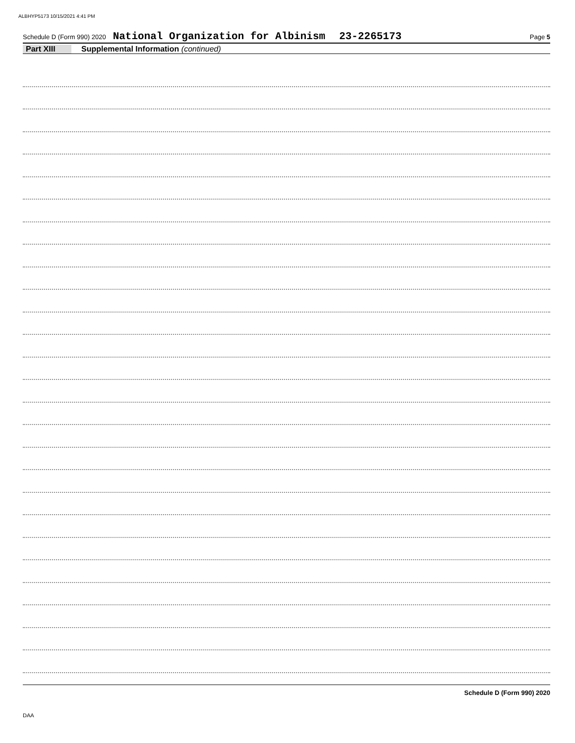ALBHYP5173 10/15/2021 4:41 PM
Schedule D (Form 990) 2020 National Organization for Albinism 23-2265173 Page 5
Part XIII Supplemental Information (continued)
Schedule D (Form 990) 2020
DAA